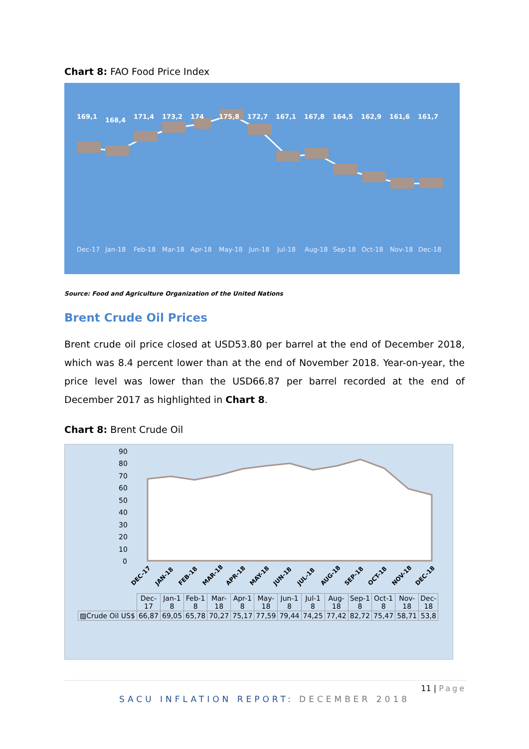Chart 8: FAO Food Price Index
169,1 168,4 171,4 173,2 174 175,8 172,7 167,1 167,8 164,5 162,9 161,6 161,7
Dec-17 Jan-18 Feb-18 Mar-18 Apr-18 May-18 Jun-18 Jul-18 Aug-18 Sep-18 Oct-18 Nov-18 Dec-18
Source: Food and Agriculture Organization of the United Nations
Brent Crude Oil Prices
Brent crude oil price closed at USD53.80 per barrel at the end of December 2018, which was 8.4 percent lower than at the end of November 2018. Year-on-year, the price level was lower than the USD66.87 per barrel recorded at the end of December 2017 as highlighted in Chart 8.
Chart 8: Brent Crude Oil
90
80
70
60
50
40
30
20
10
0
DEC-17
JAN-18
FEB-18
MAR-18
APR-18
MAY-18
JUN-18
JUL-18
AUG-18
SEP-18
OCT-18
NOV-18
DEC-18
| | Dec- 17 | Jan-1 8 | Feb-1 8 | Mar- 18 | Apr-1 8 | May- 18 | Jun-1 8 | Jul-1 8 | Aug- 18 | Sep-1 8 | Oct-1 8 | Nov- 18 | Dec- 18 |
| --- | --- | --- | --- | --- | --- | --- | --- | --- | --- | --- | --- | --- | --- |
| ▨Crude Oil US$ | 66,87 | 69,05 | 65,78 | 70,27 | 75,17 | 77,59 | 79,44 | 74,25 | 77,42 | 82,72 | 75,47 | 58,71 | 53,8 |
11 | Page
SACU INFLATION REPORT: DECEMBER 2018